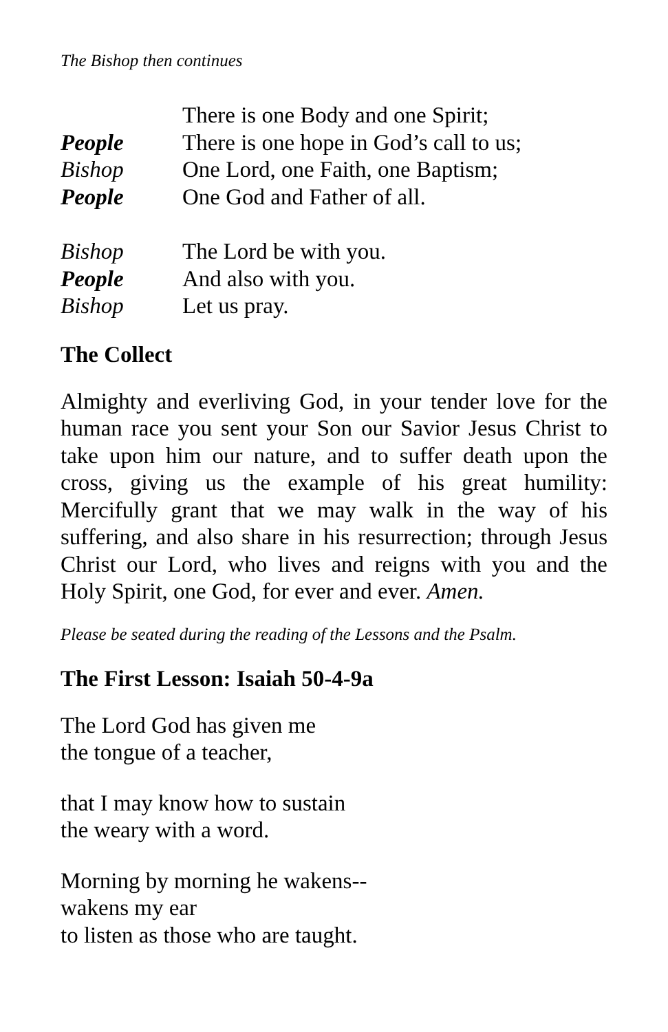The Bishop then continues
There is one Body and one Spirit;
People There is one hope in God’s call to us;
Bishop One Lord, one Faith, one Baptism;
People One God and Father of all.
Bishop The Lord be with you.
People And also with you.
Bishop Let us pray.
The Collect
Almighty and everliving God, in your tender love for the human race you sent your Son our Savior Jesus Christ to take upon him our nature, and to suffer death upon the cross, giving us the example of his great humility: Mercifully grant that we may walk in the way of his suffering, and also share in his resurrection; through Jesus Christ our Lord, who lives and reigns with you and the Holy Spirit, one God, for ever and ever. Amen.
Please be seated during the reading of the Lessons and the Psalm.
The First Lesson: Isaiah 50-4-9a
The Lord God has given me
the tongue of a teacher,
that I may know how to sustain
the weary with a word.
Morning by morning he wakens--
wakens my ear
to listen as those who are taught.